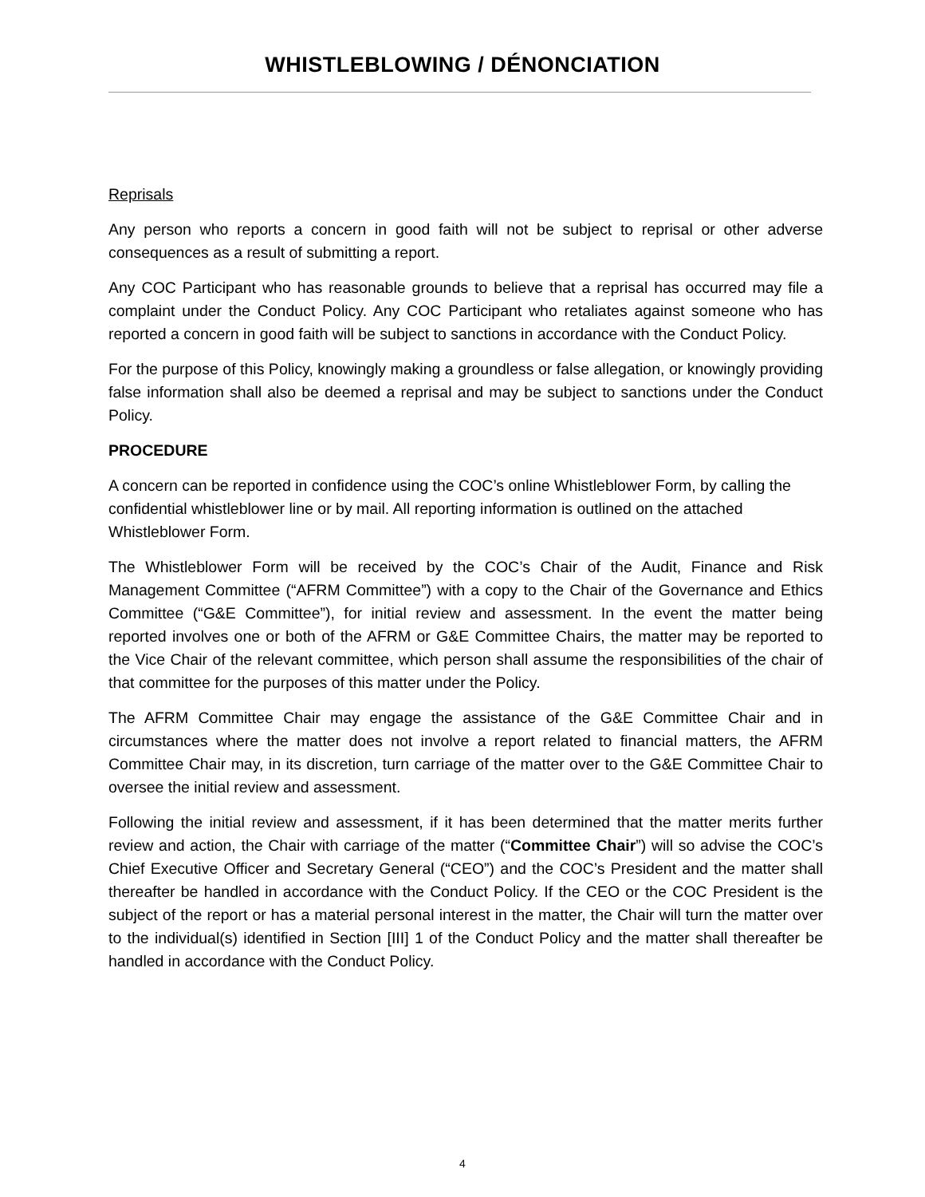WHISTLEBLOWING / DÉNONCIATION
Reprisals
Any person who reports a concern in good faith will not be subject to reprisal or other adverse consequences as a result of submitting a report.
Any COC Participant who has reasonable grounds to believe that a reprisal has occurred may file a complaint under the Conduct Policy. Any COC Participant who retaliates against someone who has reported a concern in good faith will be subject to sanctions in accordance with the Conduct Policy.
For the purpose of this Policy, knowingly making a groundless or false allegation, or knowingly providing false information shall also be deemed a reprisal and may be subject to sanctions under the Conduct Policy.
PROCEDURE
A concern can be reported in confidence using the COC’s online Whistleblower Form, by calling the confidential whistleblower line or by mail. All reporting information is outlined on the attached Whistleblower Form.
The Whistleblower Form will be received by the COC’s Chair of the Audit, Finance and Risk Management Committee (“AFRM Committee”) with a copy to the Chair of the Governance and Ethics Committee (“G&E Committee”), for initial review and assessment. In the event the matter being reported involves one or both of the AFRM or G&E Committee Chairs, the matter may be reported to the Vice Chair of the relevant committee, which person shall assume the responsibilities of the chair of that committee for the purposes of this matter under the Policy.
The AFRM Committee Chair may engage the assistance of the G&E Committee Chair and in circumstances where the matter does not involve a report related to financial matters, the AFRM Committee Chair may, in its discretion, turn carriage of the matter over to the G&E Committee Chair to oversee the initial review and assessment.
Following the initial review and assessment, if it has been determined that the matter merits further review and action, the Chair with carriage of the matter (“Committee Chair”) will so advise the COC’s Chief Executive Officer and Secretary General (“CEO”) and the COC’s President and the matter shall thereafter be handled in accordance with the Conduct Policy. If the CEO or the COC President is the subject of the report or has a material personal interest in the matter, the Chair will turn the matter over to the individual(s) identified in Section [III] 1 of the Conduct Policy and the matter shall thereafter be handled in accordance with the Conduct Policy.
4